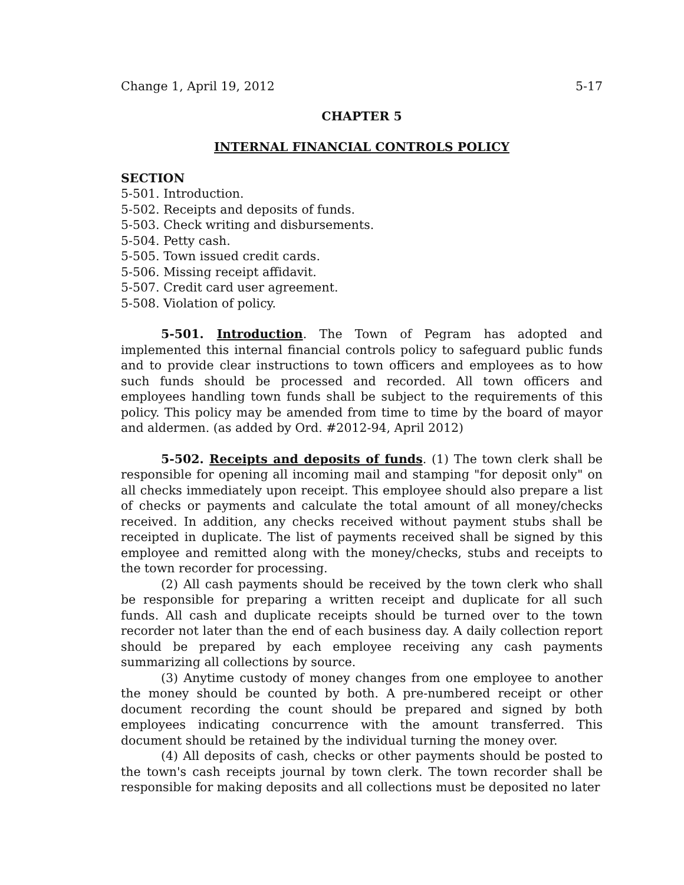Change 1, April 19, 2012 5-17
CHAPTER 5
INTERNAL FINANCIAL CONTROLS POLICY
SECTION
5-501. Introduction.
5-502. Receipts and deposits of funds.
5-503. Check writing and disbursements.
5-504. Petty cash.
5-505. Town issued credit cards.
5-506. Missing receipt affidavit.
5-507. Credit card user agreement.
5-508. Violation of policy.
5-501. Introduction. The Town of Pegram has adopted and implemented this internal financial controls policy to safeguard public funds and to provide clear instructions to town officers and employees as to how such funds should be processed and recorded. All town officers and employees handling town funds shall be subject to the requirements of this policy. This policy may be amended from time to time by the board of mayor and aldermen. (as added by Ord. #2012-94, April 2012)
5-502. Receipts and deposits of funds. (1) The town clerk shall be responsible for opening all incoming mail and stamping "for deposit only" on all checks immediately upon receipt. This employee should also prepare a list of checks or payments and calculate the total amount of all money/checks received. In addition, any checks received without payment stubs shall be receipted in duplicate. The list of payments received shall be signed by this employee and remitted along with the money/checks, stubs and receipts to the town recorder for processing.
(2) All cash payments should be received by the town clerk who shall be responsible for preparing a written receipt and duplicate for all such funds. All cash and duplicate receipts should be turned over to the town recorder not later than the end of each business day. A daily collection report should be prepared by each employee receiving any cash payments summarizing all collections by source.
(3) Anytime custody of money changes from one employee to another the money should be counted by both. A pre-numbered receipt or other document recording the count should be prepared and signed by both employees indicating concurrence with the amount transferred. This document should be retained by the individual turning the money over.
(4) All deposits of cash, checks or other payments should be posted to the town's cash receipts journal by town clerk. The town recorder shall be responsible for making deposits and all collections must be deposited no later